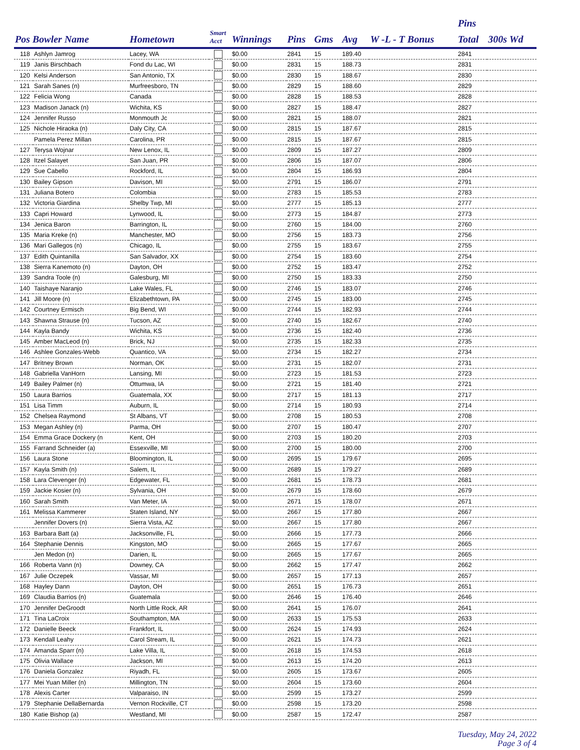| | | | | | | | | | Pins | |
| --- | --- | --- | --- | --- | --- | --- | --- | --- | --- | --- |
| Pos Bowler Name | | Hometown | Smart Acct | Winnings | Pins | Gms | Avg | W -L - T Bonus | Total | 300s Wd |
| 118 | Ashlyn Jamrog | Lacey, WA | | $0.00 | 2841 | 15 | 189.40 | | 2841 | |
| 119 | Janis Birschbach | Fond du Lac, WI | | $0.00 | 2831 | 15 | 188.73 | | 2831 | |
| 120 | Kelsi Anderson | San Antonio, TX | | $0.00 | 2830 | 15 | 188.67 | | 2830 | |
| 121 | Sarah Sanes (n) | Murfreesboro, TN | | $0.00 | 2829 | 15 | 188.60 | | 2829 | |
| 122 | Felicia Wong | Canada | | $0.00 | 2828 | 15 | 188.53 | | 2828 | |
| 123 | Madison Janack (n) | Wichita, KS | | $0.00 | 2827 | 15 | 188.47 | | 2827 | |
| 124 | Jennifer Russo | Monmouth Jc | | $0.00 | 2821 | 15 | 188.07 | | 2821 | |
| 125 | Nichole Hiraoka (n) | Daly City, CA | | $0.00 | 2815 | 15 | 187.67 | | 2815 | |
| | Pamela Perez Millan | Carolina, PR | | $0.00 | 2815 | 15 | 187.67 | | 2815 | |
| 127 | Terysa Wojnar | New Lenox, IL | | $0.00 | 2809 | 15 | 187.27 | | 2809 | |
| 128 | Itzel Salayet | San Juan, PR | | $0.00 | 2806 | 15 | 187.07 | | 2806 | |
| 129 | Sue Cabello | Rockford, IL | | $0.00 | 2804 | 15 | 186.93 | | 2804 | |
| 130 | Bailey Gipson | Davison, MI | | $0.00 | 2791 | 15 | 186.07 | | 2791 | |
| 131 | Juliana Botero | Colombia | | $0.00 | 2783 | 15 | 185.53 | | 2783 | |
| 132 | Victoria Giardina | Shelby Twp, MI | | $0.00 | 2777 | 15 | 185.13 | | 2777 | |
| 133 | Capri Howard | Lynwood, IL | | $0.00 | 2773 | 15 | 184.87 | | 2773 | |
| 134 | Jenica Baron | Barrington, IL | | $0.00 | 2760 | 15 | 184.00 | | 2760 | |
| 135 | Maria Kreke (n) | Manchester, MO | | $0.00 | 2756 | 15 | 183.73 | | 2756 | |
| 136 | Mari Gallegos (n) | Chicago, IL | | $0.00 | 2755 | 15 | 183.67 | | 2755 | |
| 137 | Edith Quintanilla | San Salvador, XX | | $0.00 | 2754 | 15 | 183.60 | | 2754 | |
| 138 | Sierra Kanemoto (n) | Dayton, OH | | $0.00 | 2752 | 15 | 183.47 | | 2752 | |
| 139 | Sandra Toole (n) | Galesburg, MI | | $0.00 | 2750 | 15 | 183.33 | | 2750 | |
| 140 | Taishaye Naranjo | Lake Wales, FL | | $0.00 | 2746 | 15 | 183.07 | | 2746 | |
| 141 | Jill Moore (n) | Elizabethtown, PA | | $0.00 | 2745 | 15 | 183.00 | | 2745 | |
| 142 | Courtney Ermisch | Big Bend, WI | | $0.00 | 2744 | 15 | 182.93 | | 2744 | |
| 143 | Shawna Strause (n) | Tucson, AZ | | $0.00 | 2740 | 15 | 182.67 | | 2740 | |
| 144 | Kayla Bandy | Wichita, KS | | $0.00 | 2736 | 15 | 182.40 | | 2736 | |
| 145 | Amber MacLeod (n) | Brick, NJ | | $0.00 | 2735 | 15 | 182.33 | | 2735 | |
| 146 | Ashlee Gonzales-Webb | Quantico, VA | | $0.00 | 2734 | 15 | 182.27 | | 2734 | |
| 147 | Britney Brown | Norman, OK | | $0.00 | 2731 | 15 | 182.07 | | 2731 | |
| 148 | Gabriella VanHorn | Lansing, MI | | $0.00 | 2723 | 15 | 181.53 | | 2723 | |
| 149 | Bailey Palmer (n) | Ottumwa, IA | | $0.00 | 2721 | 15 | 181.40 | | 2721 | |
| 150 | Laura Barrios | Guatemala, XX | | $0.00 | 2717 | 15 | 181.13 | | 2717 | |
| 151 | Lisa Timm | Auburn, IL | | $0.00 | 2714 | 15 | 180.93 | | 2714 | |
| 152 | Chelsea Raymond | St Albans, VT | | $0.00 | 2708 | 15 | 180.53 | | 2708 | |
| 153 | Megan Ashley (n) | Parma, OH | | $0.00 | 2707 | 15 | 180.47 | | 2707 | |
| 154 | Emma Grace Dockery (n | Kent, OH | | $0.00 | 2703 | 15 | 180.20 | | 2703 | |
| 155 | Farrand Schneider (a) | Essexville, MI | | $0.00 | 2700 | 15 | 180.00 | | 2700 | |
| 156 | Laura Stone | Bloomington, IL | | $0.00 | 2695 | 15 | 179.67 | | 2695 | |
| 157 | Kayla Smith (n) | Salem, IL | | $0.00 | 2689 | 15 | 179.27 | | 2689 | |
| 158 | Lara Clevenger (n) | Edgewater, FL | | $0.00 | 2681 | 15 | 178.73 | | 2681 | |
| 159 | Jackie Kosier (n) | Sylvania, OH | | $0.00 | 2679 | 15 | 178.60 | | 2679 | |
| 160 | Sarah Smith | Van Meter, IA | | $0.00 | 2671 | 15 | 178.07 | | 2671 | |
| 161 | Melissa Kammerer | Staten Island, NY | | $0.00 | 2667 | 15 | 177.80 | | 2667 | |
| | Jennifer Dovers (n) | Sierra Vista, AZ | | $0.00 | 2667 | 15 | 177.80 | | 2667 | |
| 163 | Barbara Batt (a) | Jacksonville, FL | | $0.00 | 2666 | 15 | 177.73 | | 2666 | |
| 164 | Stephanie Dennis | Kingston, MO | | $0.00 | 2665 | 15 | 177.67 | | 2665 | |
| | Jen Medon (n) | Darien, IL | | $0.00 | 2665 | 15 | 177.67 | | 2665 | |
| 166 | Roberta Vann (n) | Downey, CA | | $0.00 | 2662 | 15 | 177.47 | | 2662 | |
| 167 | Julie Oczepek | Vassar, MI | | $0.00 | 2657 | 15 | 177.13 | | 2657 | |
| 168 | Hayley Dann | Dayton, OH | | $0.00 | 2651 | 15 | 176.73 | | 2651 | |
| 169 | Claudia Barrios (n) | Guatemala | | $0.00 | 2646 | 15 | 176.40 | | 2646 | |
| 170 | Jennifer DeGroodt | North Little Rock, AR | | $0.00 | 2641 | 15 | 176.07 | | 2641 | |
| 171 | Tina LaCroix | Southampton, MA | | $0.00 | 2633 | 15 | 175.53 | | 2633 | |
| 172 | Danielle Beeck | Frankfort, IL | | $0.00 | 2624 | 15 | 174.93 | | 2624 | |
| 173 | Kendall Leahy | Carol Stream, IL | | $0.00 | 2621 | 15 | 174.73 | | 2621 | |
| 174 | Amanda Sparr (n) | Lake Villa, IL | | $0.00 | 2618 | 15 | 174.53 | | 2618 | |
| 175 | Olivia Wallace | Jackson, MI | | $0.00 | 2613 | 15 | 174.20 | | 2613 | |
| 176 | Daniela Gonzalez | Riyadh, FL | | $0.00 | 2605 | 15 | 173.67 | | 2605 | |
| 177 | Mei Yuan Miller (n) | Millington, TN | | $0.00 | 2604 | 15 | 173.60 | | 2604 | |
| 178 | Alexis Carter | Valparaiso, IN | | $0.00 | 2599 | 15 | 173.27 | | 2599 | |
| 179 | Stephanie DellaBernarda | Vernon Rockville, CT | | $0.00 | 2598 | 15 | 173.20 | | 2598 | |
| 180 | Katie Bishop (a) | Westland, MI | | $0.00 | 2587 | 15 | 172.47 | | 2587 | |
Tuesday, May 24, 2022
Page 3 of 4